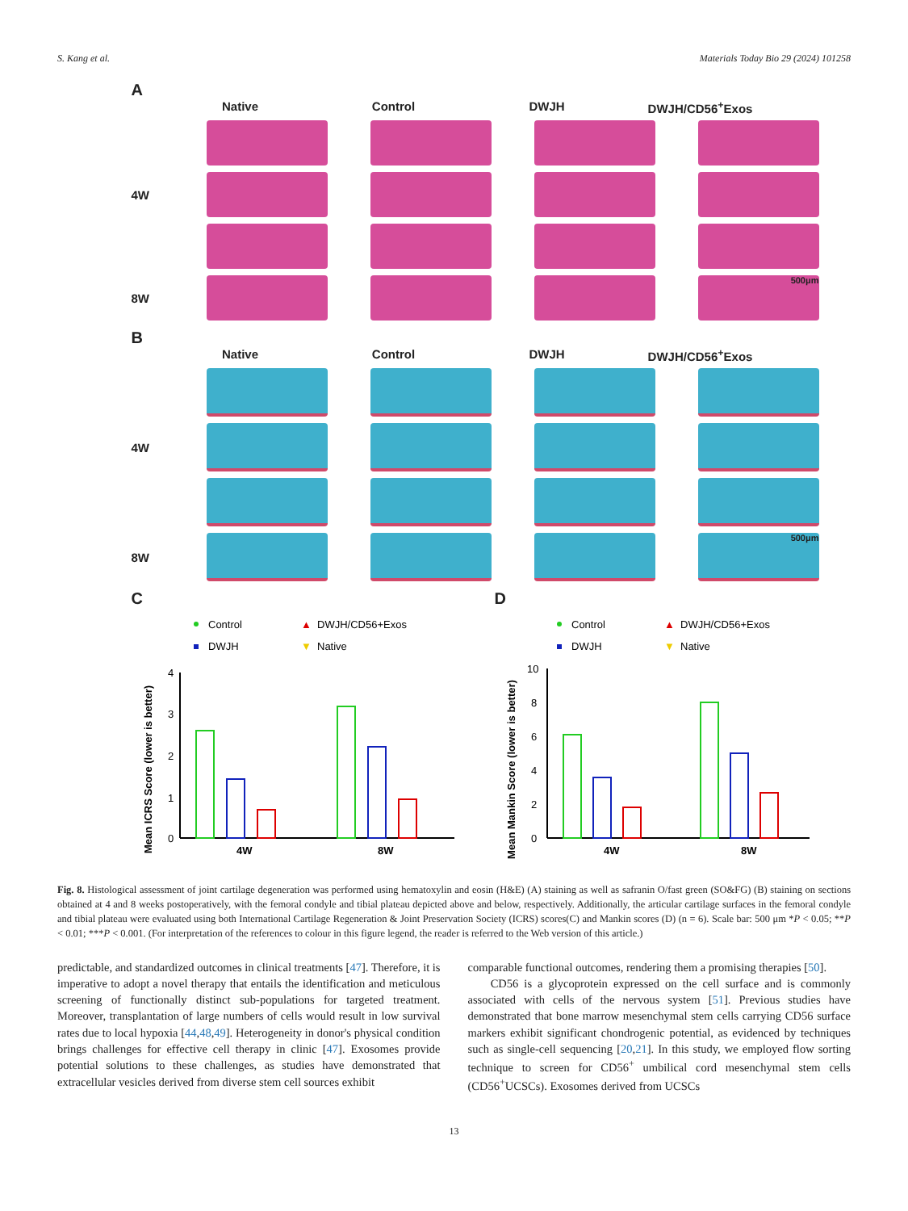S. Kang et al. Materials Today Bio 29 (2024) 101258
A
Native Control DWJH DWJH/CD56<sup>+</sup>Exos
4W
8W
500μm
B
Native Control DWJH DWJH/CD56<sup>+</sup>Exos
4W
8W
500μm
C
Control
▲
DWJH/CD56+Exos
DWJH
▼
Native
Mean ICRS Score (lower is better)
4
3
2
1
0
4W
8W
D
Control
▲
DWJH/CD56+Exos
DWJH
▼
Native
Mean Mankin Score (lower is better)
10
8
6
4
2
0
4W
8W
Fig. 8. Histological assessment of joint cartilage degeneration was performed using hematoxylin and eosin (H&E) (A) staining as well as safranin O/fast green (SO&FG) (B) staining on sections obtained at 4 and 8 weeks postoperatively, with the femoral condyle and tibial plateau depicted above and below, respectively. Additionally, the articular cartilage surfaces in the femoral condyle and tibial plateau were evaluated using both International Cartilage Regeneration & Joint Preservation Society (ICRS) scores(C) and Mankin scores (D) (n = 6). Scale bar: 500 μm *P < 0.05; **P < 0.01; ***P < 0.001. (For interpretation of the references to colour in this figure legend, the reader is referred to the Web version of this article.)
predictable, and standardized outcomes in clinical treatments [47]. Therefore, it is imperative to adopt a novel therapy that entails the identification and meticulous screening of functionally distinct sub-populations for targeted treatment. Moreover, transplantation of large numbers of cells would result in low survival rates due to local hypoxia [44,48,49]. Heterogeneity in donor's physical condition brings challenges for effective cell therapy in clinic [47]. Exosomes provide potential solutions to these challenges, as studies have demonstrated that extracellular vesicles derived from diverse stem cell sources exhibit
comparable functional outcomes, rendering them a promising therapies [50].
CD56 is a glycoprotein expressed on the cell surface and is commonly associated with cells of the nervous system [51]. Previous studies have demonstrated that bone marrow mesenchymal stem cells carrying CD56 surface markers exhibit significant chondrogenic potential, as evidenced by techniques such as single-cell sequencing [20,21]. In this study, we employed flow sorting technique to screen for CD56<sup>+</sup> umbilical cord mesenchymal stem cells (CD56<sup>+</sup>UCSCs). Exosomes derived from UCSCs
13